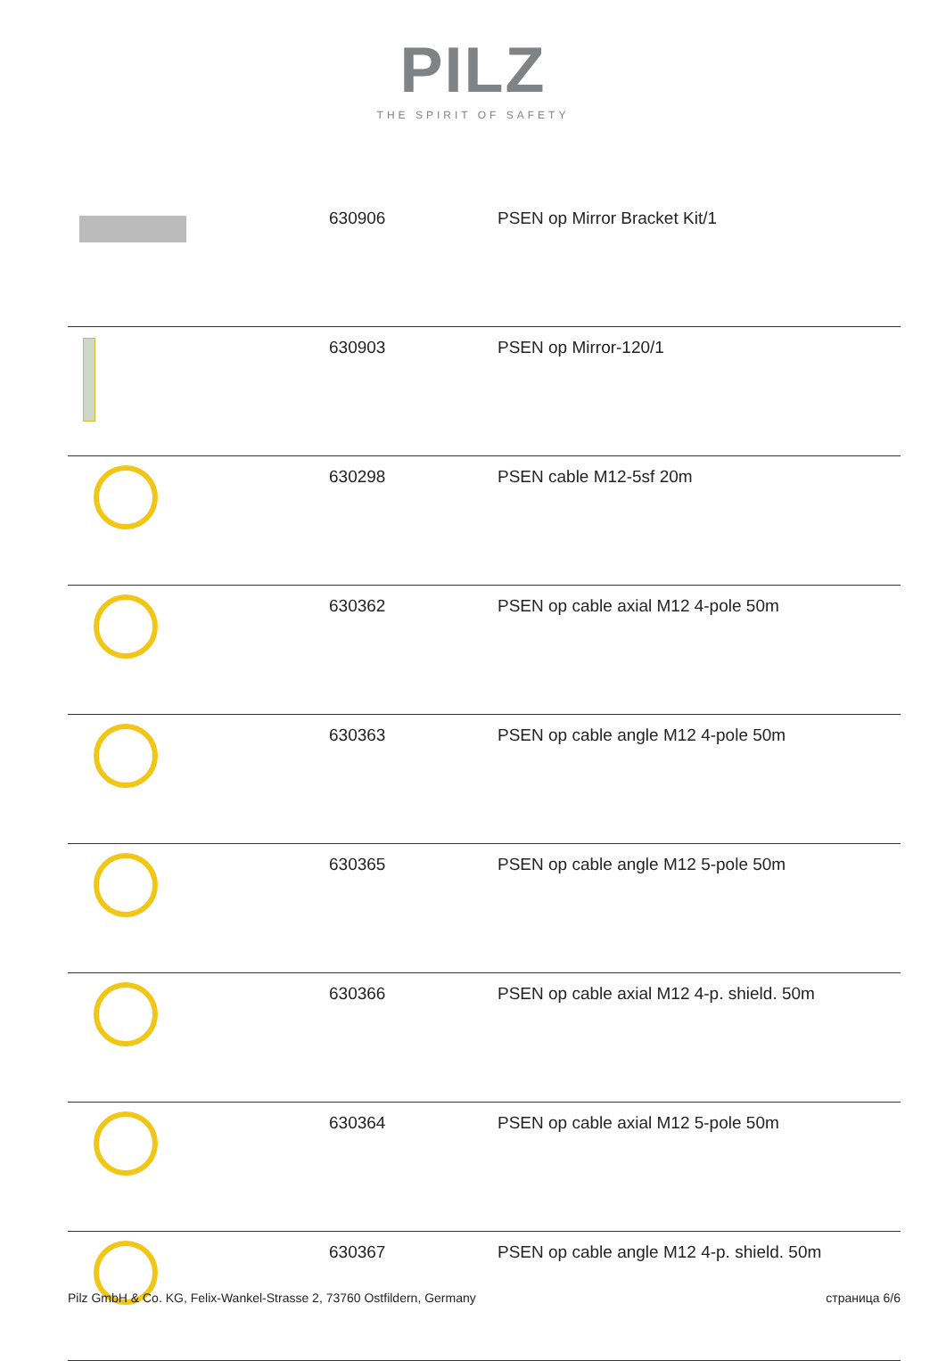PILZ
THE SPIRIT OF SAFETY
| | 630906 | PSEN op Mirror Bracket Kit/1 |
| | 630903 | PSEN op Mirror-120/1 |
| | 630298 | PSEN cable M12-5sf 20m |
| | 630362 | PSEN op cable axial M12 4-pole 50m |
| | 630363 | PSEN op cable angle M12 4-pole 50m |
| | 630365 | PSEN op cable angle M12 5-pole 50m |
| | 630366 | PSEN op cable axial M12 4-p. shield. 50m |
| | 630364 | PSEN op cable axial M12 5-pole 50m |
| | 630367 | PSEN op cable angle M12 4-p. shield. 50m |
Pilz GmbH & Co. KG, Felix-Wankel-Strasse 2, 73760 Ostfildern, Germany страница 6/6